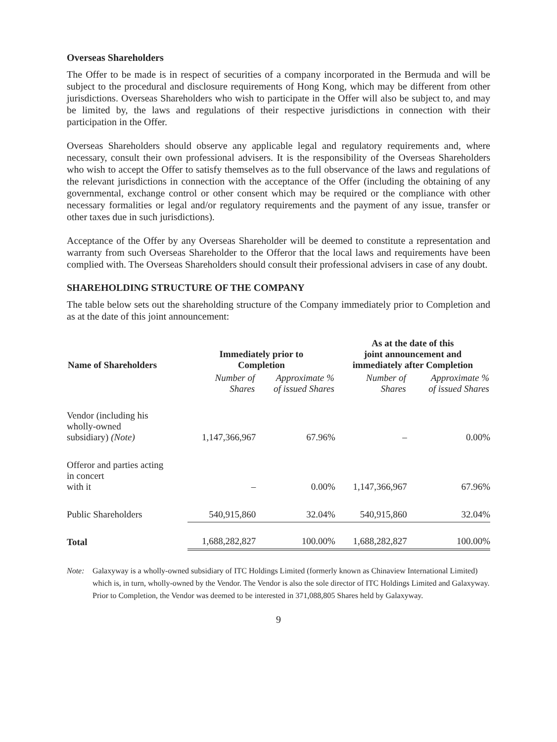Overseas Shareholders
The Offer to be made is in respect of securities of a company incorporated in the Bermuda and will be subject to the procedural and disclosure requirements of Hong Kong, which may be different from other jurisdictions. Overseas Shareholders who wish to participate in the Offer will also be subject to, and may be limited by, the laws and regulations of their respective jurisdictions in connection with their participation in the Offer.
Overseas Shareholders should observe any applicable legal and regulatory requirements and, where necessary, consult their own professional advisers. It is the responsibility of the Overseas Shareholders who wish to accept the Offer to satisfy themselves as to the full observance of the laws and regulations of the relevant jurisdictions in connection with the acceptance of the Offer (including the obtaining of any governmental, exchange control or other consent which may be required or the compliance with other necessary formalities or legal and/or regulatory requirements and the payment of any issue, transfer or other taxes due in such jurisdictions).
Acceptance of the Offer by any Overseas Shareholder will be deemed to constitute a representation and warranty from such Overseas Shareholder to the Offeror that the local laws and requirements have been complied with. The Overseas Shareholders should consult their professional advisers in case of any doubt.
SHAREHOLDING STRUCTURE OF THE COMPANY
The table below sets out the shareholding structure of the Company immediately prior to Completion and as at the date of this joint announcement:
| Name of Shareholders | Immediately prior to Completion | | As at the date of this joint announcement and immediately after Completion | |
| --- | --- | --- | --- | --- |
| | Number of Shares | Approximate % of issued Shares | Number of Shares | Approximate % of issued Shares |
| Vendor (including his wholly-owned subsidiary) (Note) | 1,147,366,967 | 67.96% | – | 0.00% |
| Offeror and parties acting in concert with it | – | 0.00% | 1,147,366,967 | 67.96% |
| Public Shareholders | 540,915,860 | 32.04% | 540,915,860 | 32.04% |
| Total | 1,688,282,827 | 100.00% | 1,688,282,827 | 100.00% |
Note: Galaxyway is a wholly-owned subsidiary of ITC Holdings Limited (formerly known as Chinaview International Limited) which is, in turn, wholly-owned by the Vendor. The Vendor is also the sole director of ITC Holdings Limited and Galaxyway. Prior to Completion, the Vendor was deemed to be interested in 371,088,805 Shares held by Galaxyway.
9